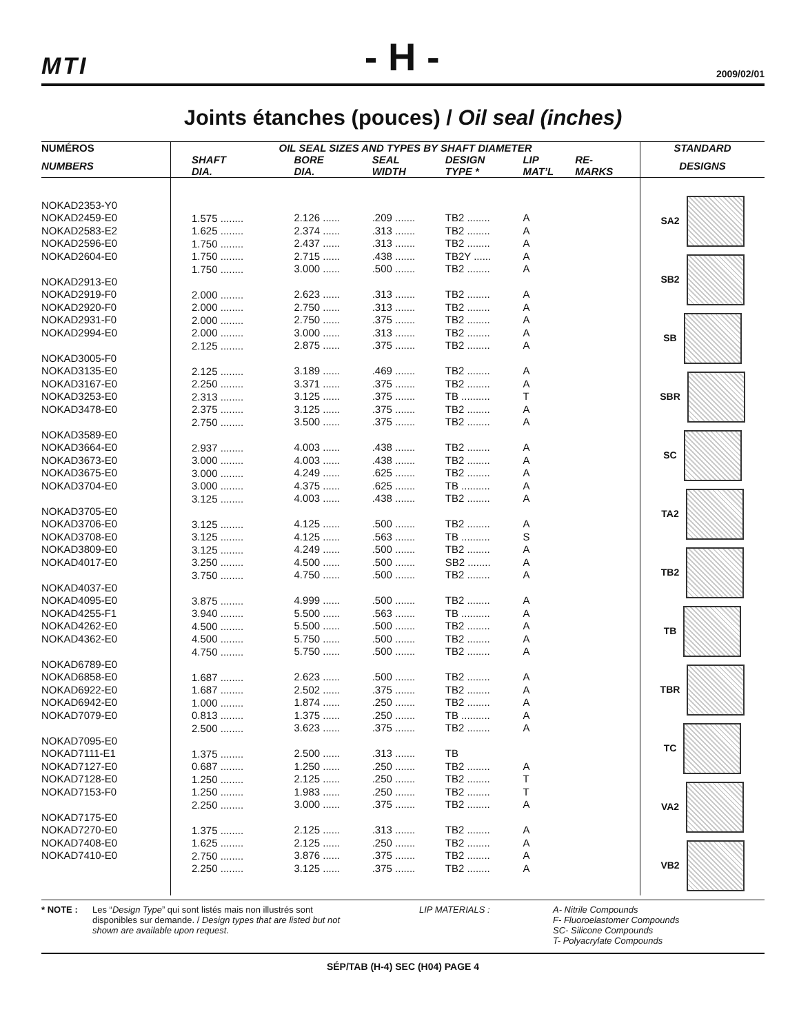MTI - H - 2009/02/01
Joints étanches (pouces) / Oil seal (inches)
| NUMÉROS | OIL SEAL SIZES AND TYPES BY SHAFT DIAMETER | | | | | | STANDARD |
| --- | --- | --- | --- | --- | --- | --- | --- |
| NUMBERS | SHAFT DIA. | BORE DIA. | SEAL WIDTH | DESIGN TYPE * | LIP MAT’L | RE- MARKS | DESIGNS |
| NOKAD2353-Y0 NOKAD2459-E0 NOKAD2583-E2 NOKAD2596-E0 NOKAD2604-E0 NOKAD2913-E0 NOKAD2919-F0 NOKAD2920-F0 NOKAD2931-F0 NOKAD2994-E0 NOKAD3005-F0 NOKAD3135-E0 NOKAD3167-E0 NOKAD3253-E0 NOKAD3478-E0 NOKAD3589-E0 NOKAD3664-E0 NOKAD3673-E0 NOKAD3675-E0 NOKAD3704-E0 NOKAD3705-E0 NOKAD3706-E0 NOKAD3708-E0 NOKAD3809-E0 NOKAD4017-E0 NOKAD4037-E0 NOKAD4095-E0 NOKAD4255-F1 NOKAD4262-E0 NOKAD4362-E0 NOKAD6789-E0 NOKAD6858-E0 NOKAD6922-E0 NOKAD6942-E0 NOKAD7079-E0 NOKAD7095-E0 NOKAD7111-E1 NOKAD7127-E0 NOKAD7128-E0 NOKAD7153-F0 NOKAD7175-E0 NOKAD7270-E0 NOKAD7408-E0 NOKAD7410-E0 | 1.575 ........ 1.625 ........ 1.750 ........ 1.750 ........ 1.750 ........ 2.000 ........ 2.000 ........ 2.000 ........ 2.000 ........ 2.125 ........ 2.125 ........ 2.250 ........ 2.313 ........ 2.375 ........ 2.750 ........ 2.937 ........ 3.000 ........ 3.000 ........ 3.000 ........ 3.125 ........ 3.125 ........ 3.125 ........ 3.125 ........ 3.250 ........ 3.750 ........ 3.875 ........ 3.940 ........ 4.500 ........ 4.500 ........ 4.750 ........ 1.687 ........ 1.687 ........ 1.000 ........ 0.813 ........ 2.500 ........ 1.375 ........ 0.687 ........ 1.250 ........ 1.250 ........ 2.250 ........ 1.375 ........ 1.625 ........ 2.750 ........ 2.250 ........ | 2.126 ...... 2.374 ...... 2.437 ...... 2.715 ...... 3.000 ...... 2.623 ...... 2.750 ...... 2.750 ...... 3.000 ...... 2.875 ...... 3.189 ...... 3.371 ...... 3.125 ...... 3.125 ...... 3.500 ...... 4.003 ...... 4.003 ...... 4.249 ...... 4.375 ...... 4.003 ...... 4.125 ...... 4.125 ...... 4.249 ...... 4.500 ...... 4.750 ...... 4.999 ...... 5.500 ...... 5.500 ...... 5.750 ...... 5.750 ...... 2.623 ...... 2.502 ...... 1.874 ...... 1.375 ...... 3.623 ...... 2.500 ...... 1.250 ...... 2.125 ...... 1.983 ...... 3.000 ...... 2.125 ...... 2.125 ...... 3.876 ...... 3.125 ...... | .209 ....... .313 ....... .313 ....... .438 ....... .500 ....... .313 ....... .313 ....... .375 ....... .313 ....... .375 ....... .469 ....... .375 ....... .375 ....... .375 ....... .375 ....... .438 ....... .438 ....... .625 ....... .625 ....... .438 ....... .500 ....... .563 ....... .500 ....... .500 ....... .500 ....... .500 ....... .563 ....... .500 ....... .500 ....... .500 ....... .500 ....... .375 ....... .250 ....... .250 ....... .375 ....... .313 ....... .250 ....... .250 ....... .250 ....... .375 ....... .313 ....... .250 ....... .375 ....... .375 ....... | TB2 ........ TB2 ........ TB2 ........ TB2Y ...... TB2 ........ TB2 ........ TB2 ........ TB2 ........ TB2 ........ TB2 ........ TB2 ........ TB2 ........ TB .......... TB2 ........ TB2 ........ TB2 ........ TB2 ........ TB2 ........ TB .......... TB2 ........ TB2 ........ TB .......... TB2 ........ SB2 ........ TB2 ........ TB2 ........ TB .......... TB2 ........ TB2 ........ TB2 ........ TB2 ........ TB2 ........ TB2 ........ TB .......... TB2 ........ TB TB2 ........ TB2 ........ TB2 ........ TB2 ........ TB2 ........ TB2 ........ TB2 ........ TB2 ........ | A A A A A A A A A A A A T A A A A A A A A S A A A A A A A A A A A A A A T T A A A A A | | SA2 SB2 SB SBR SC TA2 TB2 TB TBR TC VA2 VB2 |
* NOTE :
Les “Design Type” qui sont listés mais non illustrés sont disponibles sur demande. / Design types that are listed but not shown are available upon request.
LIP MATERIALS : A- Nitrile Compounds
F- Fluoroelastomer Compounds
SC- Silicone Compounds
T- Polyacrylate Compounds
SÉP/TAB (H-4) SEC (H04) PAGE 4